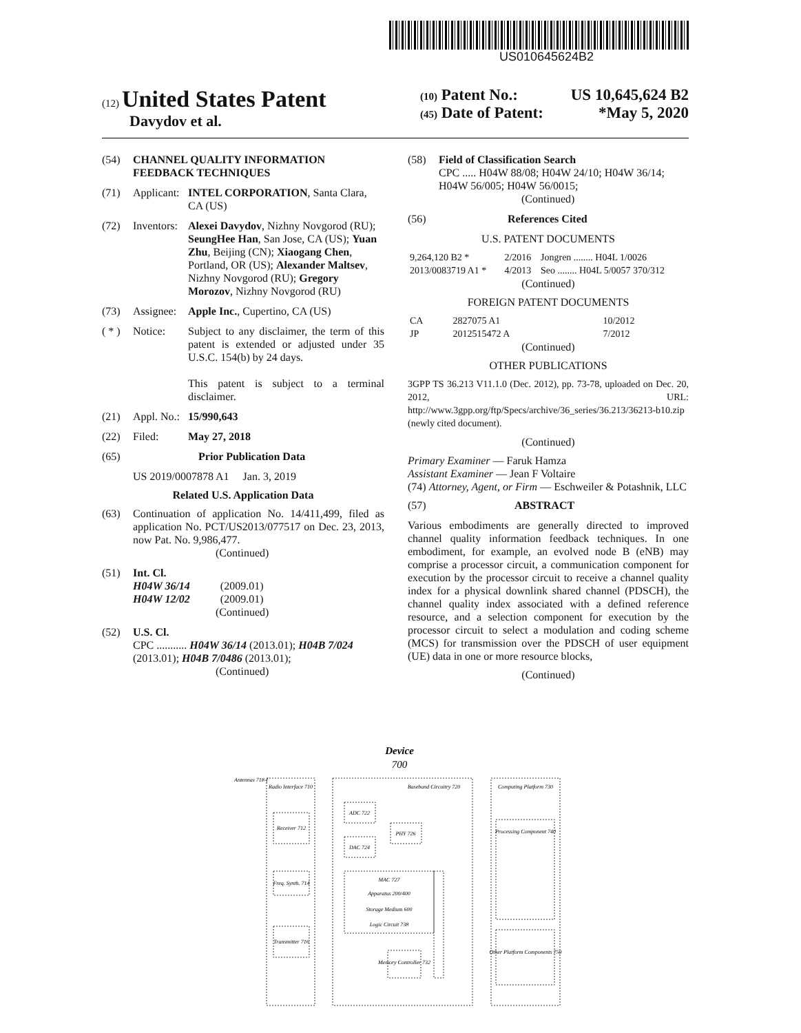US010645624B2
(12) United States Patent
Davydov et al.
(10) Patent No.: US 10,645,624 B2
(45) Date of Patent: *May 5, 2020
(54) CHANNEL QUALITY INFORMATION FEEDBACK TECHNIQUES
(71) Applicant: INTEL CORPORATION, Santa Clara, CA (US)
(72) Inventors: Alexei Davydov, Nizhny Novgorod (RU); SeungHee Han, San Jose, CA (US); Yuan Zhu, Beijing (CN); Xiaogang Chen, Portland, OR (US); Alexander Maltsev, Nizhny Novgorod (RU); Gregory Morozov, Nizhny Novgorod (RU)
(73) Assignee: Apple Inc., Cupertino, CA (US)
( * ) Notice: Subject to any disclaimer, the term of this patent is extended or adjusted under 35 U.S.C. 154(b) by 24 days.
This patent is subject to a terminal disclaimer.
(21) Appl. No.: 15/990,643
(22) Filed: May 27, 2018
(65) Prior Publication Data
US 2019/0007878 A1 Jan. 3, 2019
Related U.S. Application Data
(63) Continuation of application No. 14/411,499, filed as application No. PCT/US2013/077517 on Dec. 23, 2013, now Pat. No. 9,986,477.
(Continued)
(51) Int. Cl.
H04W 36/14 (2009.01)
H04W 12/02 (2009.01)
(Continued)
(52) U.S. Cl.
CPC ........... H04W 36/14 (2013.01); H04B 7/024 (2013.01); H04B 7/0486 (2013.01);
(Continued)
(58) Field of Classification Search
CPC ..... H04W 88/08; H04W 24/10; H04W 36/14; H04W 56/005; H04W 56/0015;
(Continued)
(56) References Cited
U.S. PATENT DOCUMENTS
| 9,264,120 B2 * | 2/2016 | Jongren ........ H04L 1/0026 |
| 2013/0083719 A1 * | 4/2013 | Seo ........ H04L 5/0057 370/312 |
(Continued)
FOREIGN PATENT DOCUMENTS
| CA | 2827075 A1 | 10/2012 |
| JP | 2012515472 A | 7/2012 |
(Continued)
OTHER PUBLICATIONS
3GPP TS 36.213 V11.1.0 (Dec. 2012), pp. 73-78, uploaded on Dec. 20, 2012, URL: http://www.3gpp.org/ftp/Specs/archive/36_series/36.213/36213-b10.zip (newly cited document).
(Continued)
Primary Examiner — Faruk Hamza
Assistant Examiner — Jean F Voltaire
(74) Attorney, Agent, or Firm — Eschweiler & Potashnik, LLC
(57) ABSTRACT
Various embodiments are generally directed to improved channel quality information feedback techniques. In one embodiment, for example, an evolved node B (eNB) may comprise a processor circuit, a communication component for execution by the processor circuit to receive a channel quality index for a physical downlink shared channel (PDSCH), the channel quality index associated with a defined reference resource, and a selection component for execution by the processor circuit to select a modulation and coding scheme (MCS) for transmission over the PDSCH of user equipment (UE) data in one or more resource blocks,
(Continued)
Device
700
Radio Interface 710
Receiver 712
Freq. Synth. 714
Transmitter 716
Baseband Circuitry 720
ADC 722
PHY 726
DAC 724
MAC 727
Apparatus 200/400
Storage Medium 600
Logic Circuit 738
Memory Controller 732
Computing Platform 730
Processing Component 740
Other Platform Components 750
Antennas 718-f